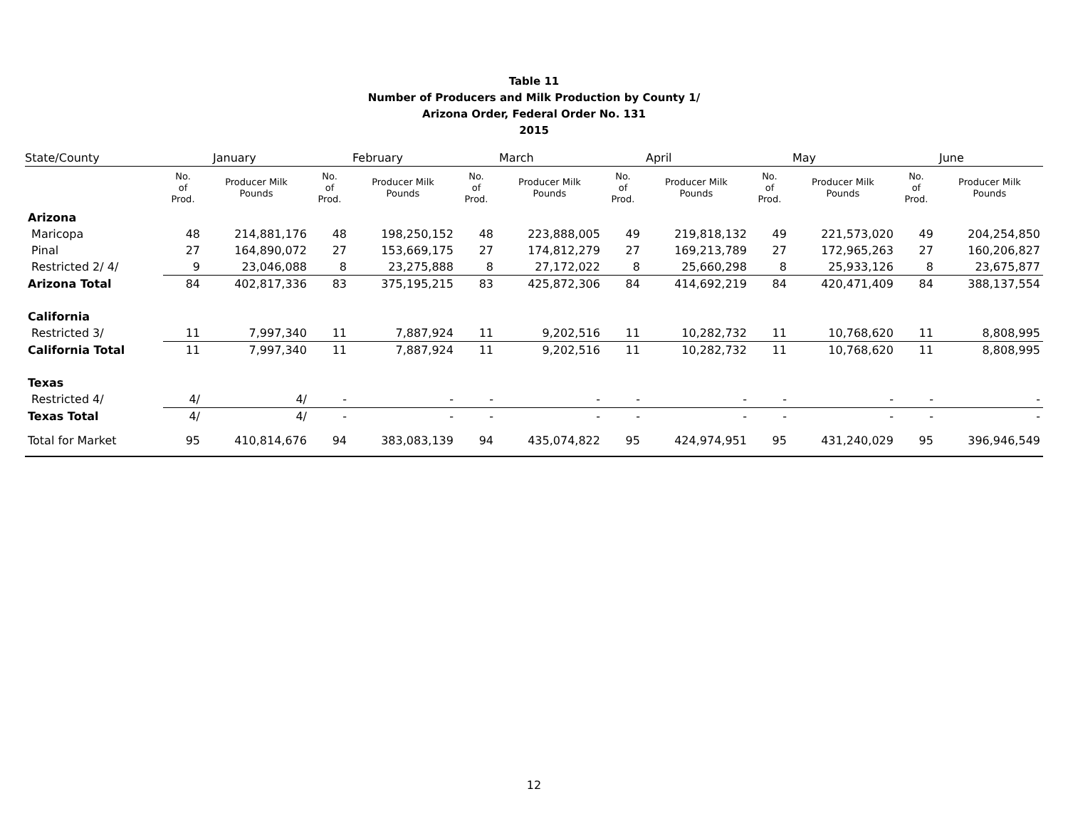Table 11
Number of Producers and Milk Production by County 1/
Arizona Order, Federal Order No. 131
2015
| State/County | January | | February | | March | | April | | May | | June | |
| --- | --- | --- | --- | --- | --- | --- | --- | --- | --- | --- | --- | --- |
| | No. of Prod. | Producer Milk Pounds | No. of Prod. | Producer Milk Pounds | No. of Prod. | Producer Milk Pounds | No. of Prod. | Producer Milk Pounds | No. of Prod. | Producer Milk Pounds | No. of Prod. | Producer Milk Pounds |
| Arizona | | | | | | | | | | | | |
| Maricopa | 48 | 214,881,176 | 48 | 198,250,152 | 48 | 223,888,005 | 49 | 219,818,132 | 49 | 221,573,020 | 49 | 204,254,850 |
| Pinal | 27 | 164,890,072 | 27 | 153,669,175 | 27 | 174,812,279 | 27 | 169,213,789 | 27 | 172,965,263 | 27 | 160,206,827 |
| Restricted 2/ 4/ | 9 | 23,046,088 | 8 | 23,275,888 | 8 | 27,172,022 | 8 | 25,660,298 | 8 | 25,933,126 | 8 | 23,675,877 |
| Arizona Total | 84 | 402,817,336 | 83 | 375,195,215 | 83 | 425,872,306 | 84 | 414,692,219 | 84 | 420,471,409 | 84 | 388,137,554 |
| California | | | | | | | | | | | | |
| Restricted 3/ | 11 | 7,997,340 | 11 | 7,887,924 | 11 | 9,202,516 | 11 | 10,282,732 | 11 | 10,768,620 | 11 | 8,808,995 |
| California Total | 11 | 7,997,340 | 11 | 7,887,924 | 11 | 9,202,516 | 11 | 10,282,732 | 11 | 10,768,620 | 11 | 8,808,995 |
| Texas | | | | | | | | | | | | |
| Restricted 4/ | 4/ | 4/ | - | - | - | - | - | - | - | - | - | - |
| Texas Total | 4/ | 4/ | - | - | - | - | - | - | - | - | - | - |
| Total for Market | 95 | 410,814,676 | 94 | 383,083,139 | 94 | 435,074,822 | 95 | 424,974,951 | 95 | 431,240,029 | 95 | 396,946,549 |
12